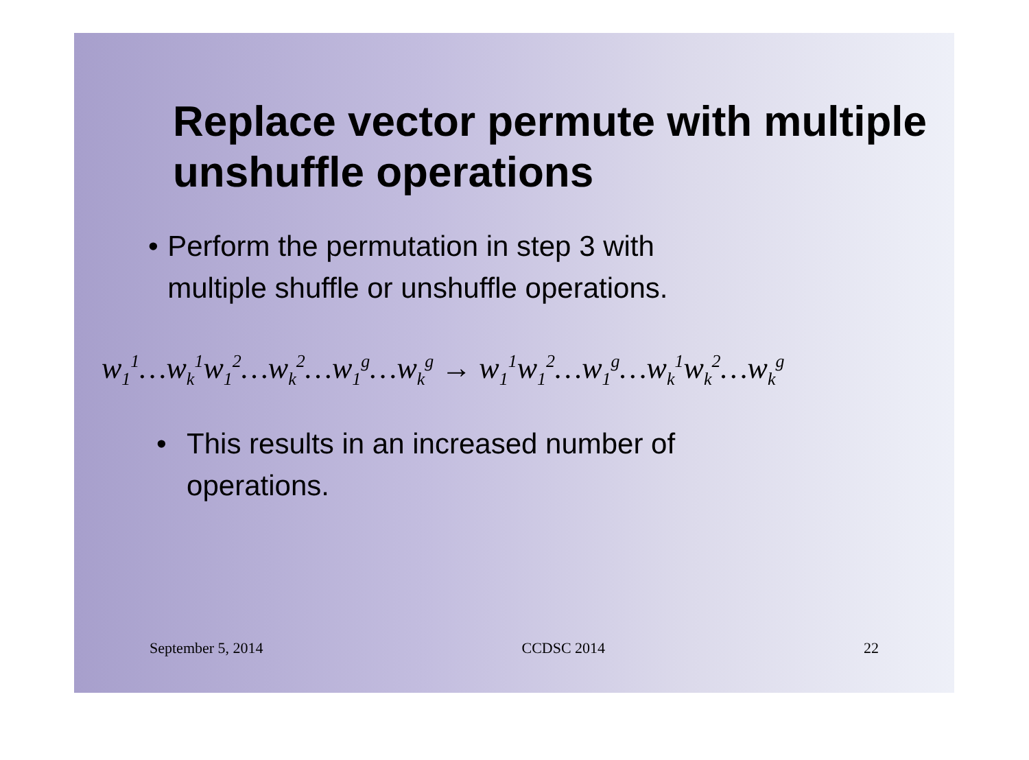Replace vector permute with multiple unshuffle operations
• Perform the permutation in step 3 with multiple shuffle or unshuffle operations.
w<sub>1</sub><sup>1</sup>…w<sub>k</sub><sup>1</sup>w<sub>1</sub><sup>2</sup>…w<sub>k</sub><sup>2</sup>…w<sub>1</sub><sup>g</sup>…w<sub>k</sub><sup>g</sup> → w<sub>1</sub><sup>1</sup>w<sub>1</sub><sup>2</sup>…w<sub>1</sub><sup>g</sup>…w<sub>k</sub><sup>1</sup>w<sub>k</sub><sup>2</sup>…w<sub>k</sub><sup>g</sup>
• This results in an increased number of operations.
September 5, 2014 CCDSC 2014 22